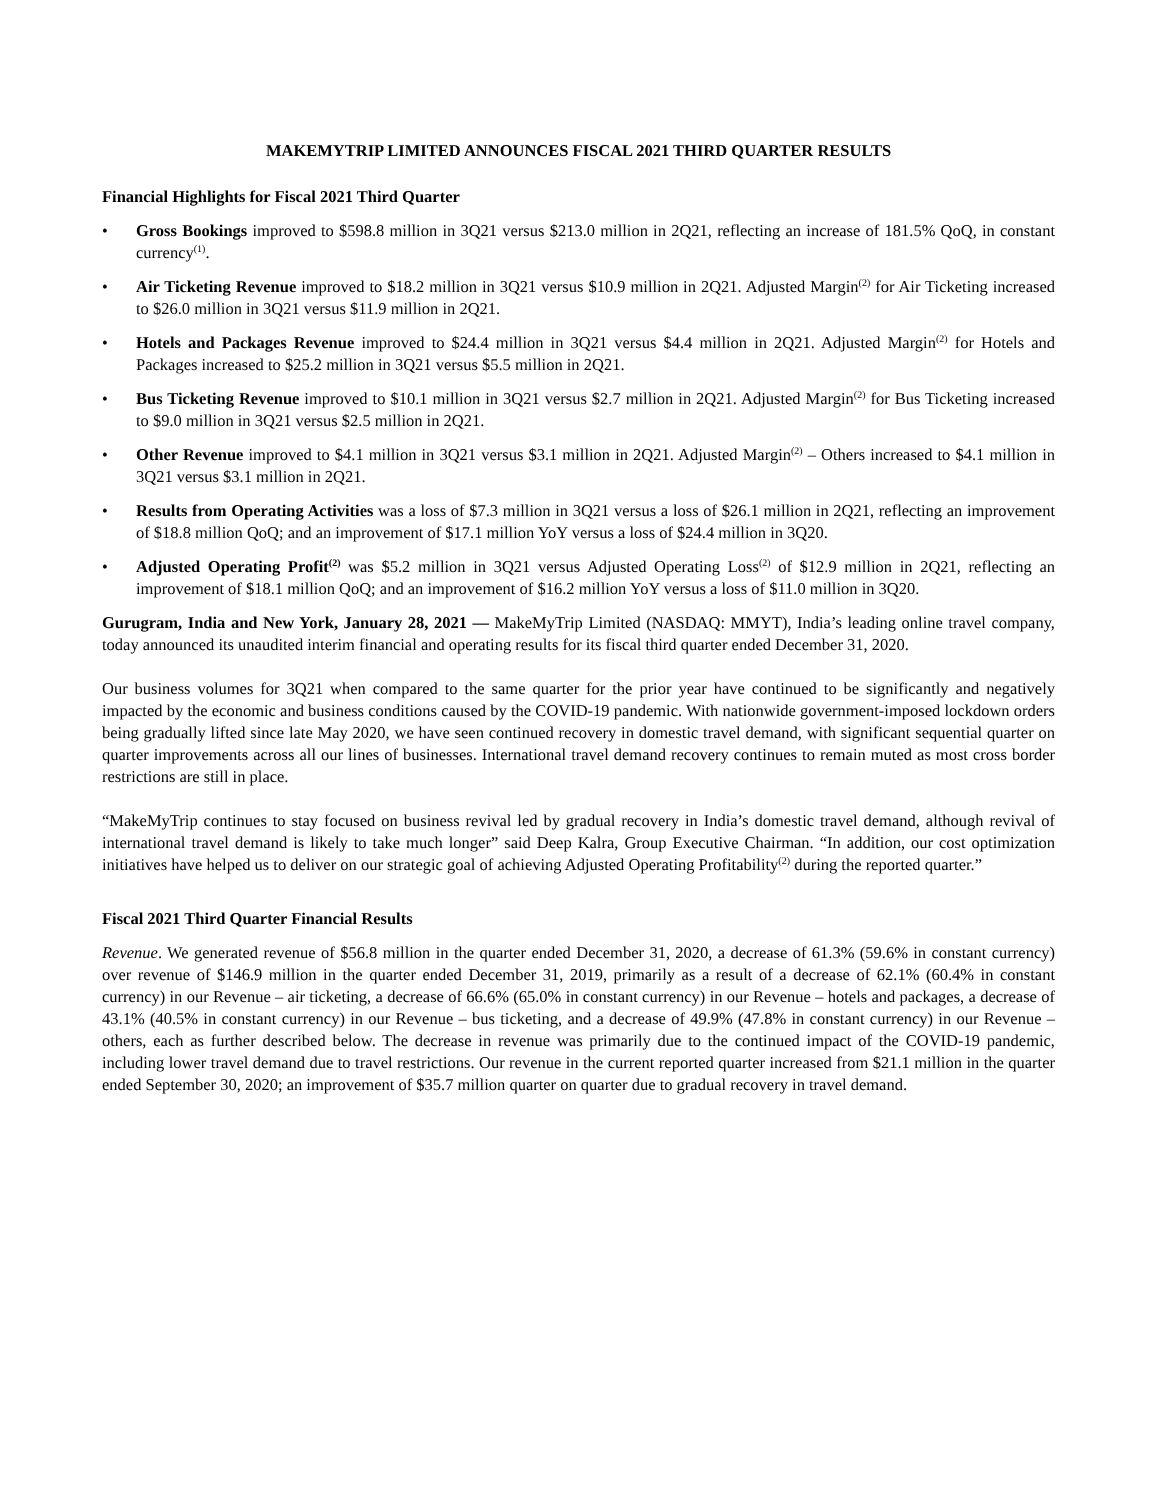MAKEMYTRIP LIMITED ANNOUNCES FISCAL 2021 THIRD QUARTER RESULTS
Financial Highlights for Fiscal 2021 Third Quarter
• Gross Bookings improved to $598.8 million in 3Q21 versus $213.0 million in 2Q21, reflecting an increase of 181.5% QoQ, in constant currency<sup>(1)</sup>.
• Air Ticketing Revenue improved to $18.2 million in 3Q21 versus $10.9 million in 2Q21. Adjusted Margin<sup>(2)</sup> for Air Ticketing increased to $26.0 million in 3Q21 versus $11.9 million in 2Q21.
• Hotels and Packages Revenue improved to $24.4 million in 3Q21 versus $4.4 million in 2Q21. Adjusted Margin<sup>(2)</sup> for Hotels and Packages increased to $25.2 million in 3Q21 versus $5.5 million in 2Q21.
• Bus Ticketing Revenue improved to $10.1 million in 3Q21 versus $2.7 million in 2Q21. Adjusted Margin<sup>(2)</sup> for Bus Ticketing increased to $9.0 million in 3Q21 versus $2.5 million in 2Q21.
• Other Revenue improved to $4.1 million in 3Q21 versus $3.1 million in 2Q21. Adjusted Margin<sup>(2)</sup> – Others increased to $4.1 million in 3Q21 versus $3.1 million in 2Q21.
• Results from Operating Activities was a loss of $7.3 million in 3Q21 versus a loss of $26.1 million in 2Q21, reflecting an improvement of $18.8 million QoQ; and an improvement of $17.1 million YoY versus a loss of $24.4 million in 3Q20.
• Adjusted Operating Profit<sup>(2)</sup> was $5.2 million in 3Q21 versus Adjusted Operating Loss<sup>(2)</sup> of $12.9 million in 2Q21, reflecting an improvement of $18.1 million QoQ; and an improvement of $16.2 million YoY versus a loss of $11.0 million in 3Q20.
Gurugram, India and New York, January 28, 2021 — MakeMyTrip Limited (NASDAQ: MMYT), India’s leading online travel company, today announced its unaudited interim financial and operating results for its fiscal third quarter ended December 31, 2020.
Our business volumes for 3Q21 when compared to the same quarter for the prior year have continued to be significantly and negatively impacted by the economic and business conditions caused by the COVID-19 pandemic. With nationwide government-imposed lockdown orders being gradually lifted since late May 2020, we have seen continued recovery in domestic travel demand, with significant sequential quarter on quarter improvements across all our lines of businesses. International travel demand recovery continues to remain muted as most cross border restrictions are still in place.
“MakeMyTrip continues to stay focused on business revival led by gradual recovery in India’s domestic travel demand, although revival of international travel demand is likely to take much longer” said Deep Kalra, Group Executive Chairman. “In addition, our cost optimization initiatives have helped us to deliver on our strategic goal of achieving Adjusted Operating Profitability<sup>(2)</sup> during the reported quarter.”
Fiscal 2021 Third Quarter Financial Results
Revenue. We generated revenue of $56.8 million in the quarter ended December 31, 2020, a decrease of 61.3% (59.6% in constant currency) over revenue of $146.9 million in the quarter ended December 31, 2019, primarily as a result of a decrease of 62.1% (60.4% in constant currency) in our Revenue – air ticketing, a decrease of 66.6% (65.0% in constant currency) in our Revenue – hotels and packages, a decrease of 43.1% (40.5% in constant currency) in our Revenue – bus ticketing, and a decrease of 49.9% (47.8% in constant currency) in our Revenue – others, each as further described below. The decrease in revenue was primarily due to the continued impact of the COVID-19 pandemic, including lower travel demand due to travel restrictions. Our revenue in the current reported quarter increased from $21.1 million in the quarter ended September 30, 2020; an improvement of $35.7 million quarter on quarter due to gradual recovery in travel demand.